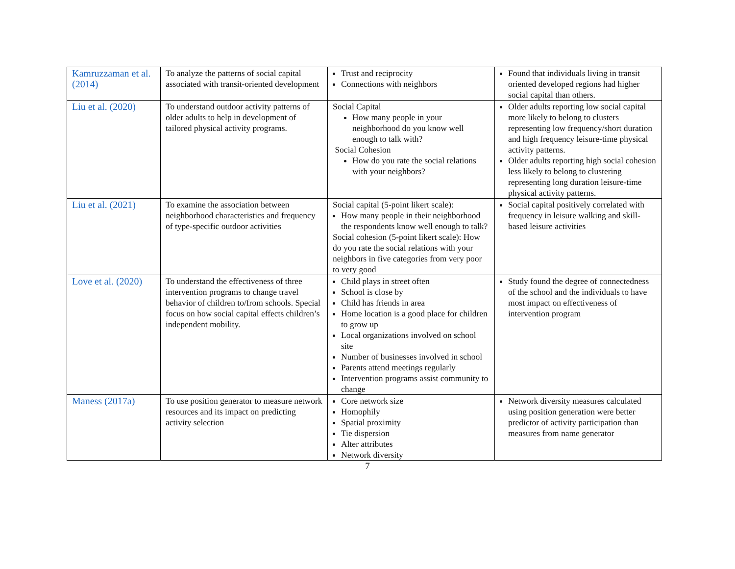| Kamruzzaman et al. (2014) | To analyze the patterns of social capital associated with transit-oriented development | Trust and reciprocity Connections with neighbors | Found that individuals living in transit oriented developed regions had higher social capital than others. |
| Liu et al. (2020) | To understand outdoor activity patterns of older adults to help in development of tailored physical activity programs. | Social Capital How many people in your neighborhood do you know well enough to talk with? Social Cohesion How do you rate the social relations with your neighbors? | Older adults reporting low social capital more likely to belong to clusters representing low frequency/short duration and high frequency leisure-time physical activity patterns. Older adults reporting high social cohesion less likely to belong to clustering representing long duration leisure-time physical activity patterns. |
| Liu et al. (2021) | To examine the association between neighborhood characteristics and frequency of type-specific outdoor activities | Social capital (5-point likert scale): How many people in their neighborhood the respondents know well enough to talk? Social cohesion (5-point likert scale): How do you rate the social relations with your neighbors in five categories from very poor to very good | Social capital positively correlated with frequency in leisure walking and skill-based leisure activities |
| Love et al. (2020) | To understand the effectiveness of three intervention programs to change travel behavior of children to/from schools. Special focus on how social capital effects children’s independent mobility. | Child plays in street often School is close by Child has friends in area Home location is a good place for children to grow up Local organizations involved on school site Number of businesses involved in school Parents attend meetings regularly Intervention programs assist community to change | Study found the degree of connectedness of the school and the individuals to have most impact on effectiveness of intervention program |
| Maness (2017a) | To use position generator to measure network resources and its impact on predicting activity selection | Core network size Homophily Spatial proximity Tie dispersion Alter attributes Network diversity | Network diversity measures calculated using position generation were better predictor of activity participation than measures from name generator |
7